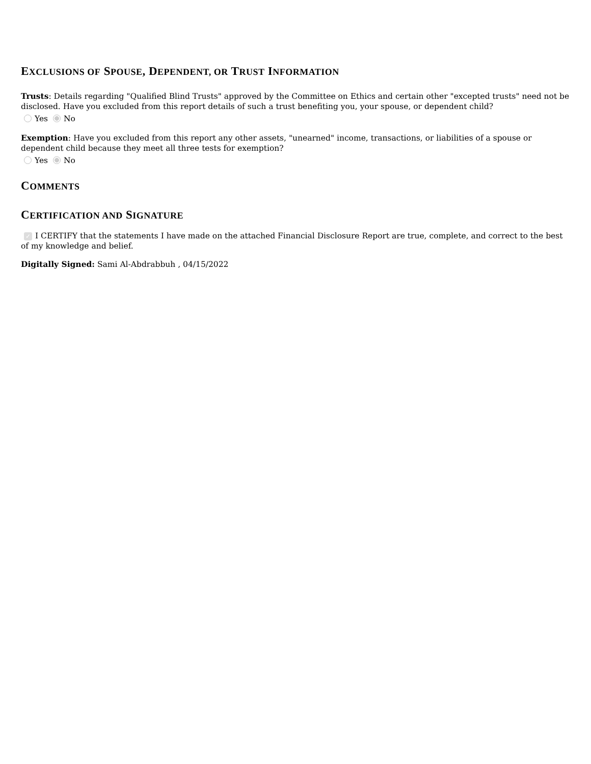EXCLUSIONS OF SPOUSE, DEPENDENT, OR TRUST INFORMATION
Trusts: Details regarding "Qualified Blind Trusts" approved by the Committee on Ethics and certain other "excepted trusts" need not be disclosed. Have you excluded from this report details of such a trust benefiting you, your spouse, or dependent child?
Yes No
Exemption: Have you excluded from this report any other assets, "unearned" income, transactions, or liabilities of a spouse or dependent child because they meet all three tests for exemption?
Yes No
COMMENTS
CERTIFICATION AND SIGNATURE
✓ I CERTIFY that the statements I have made on the attached Financial Disclosure Report are true, complete, and correct to the best of my knowledge and belief.
Digitally Signed: Sami Al-Abdrabbuh , 04/15/2022